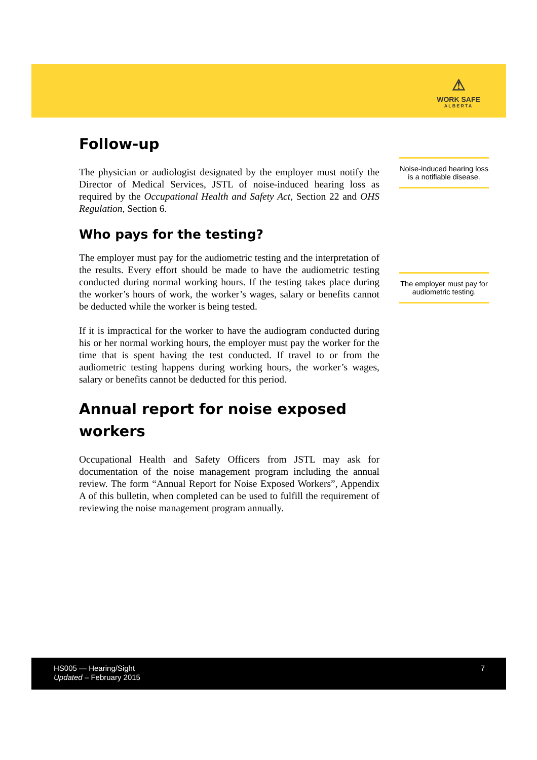⚠
WORK SAFE
ALBERTA
Follow-up
The physician or audiologist designated by the employer must notify the Director of Medical Services, JSTL of noise-induced hearing loss as required by the Occupational Health and Safety Act, Section 22 and OHS Regulation, Section 6.
Who pays for the testing?
The employer must pay for the audiometric testing and the interpretation of the results. Every effort should be made to have the audiometric testing conducted during normal working hours. If the testing takes place during the worker’s hours of work, the worker’s wages, salary or benefits cannot be deducted while the worker is being tested.
If it is impractical for the worker to have the audiogram conducted during his or her normal working hours, the employer must pay the worker for the time that is spent having the test conducted. If travel to or from the audiometric testing happens during working hours, the worker’s wages, salary or benefits cannot be deducted for this period.
Annual report for noise exposed workers
Occupational Health and Safety Officers from JSTL may ask for documentation of the noise management program including the annual review. The form “Annual Report for Noise Exposed Workers”, Appendix A of this bulletin, when completed can be used to fulfill the requirement of reviewing the noise management program annually.
Noise-induced hearing loss is a notifiable disease.
The employer must pay for audiometric testing.
HS005 — Hearing/Sight
Updated – February 2015
7